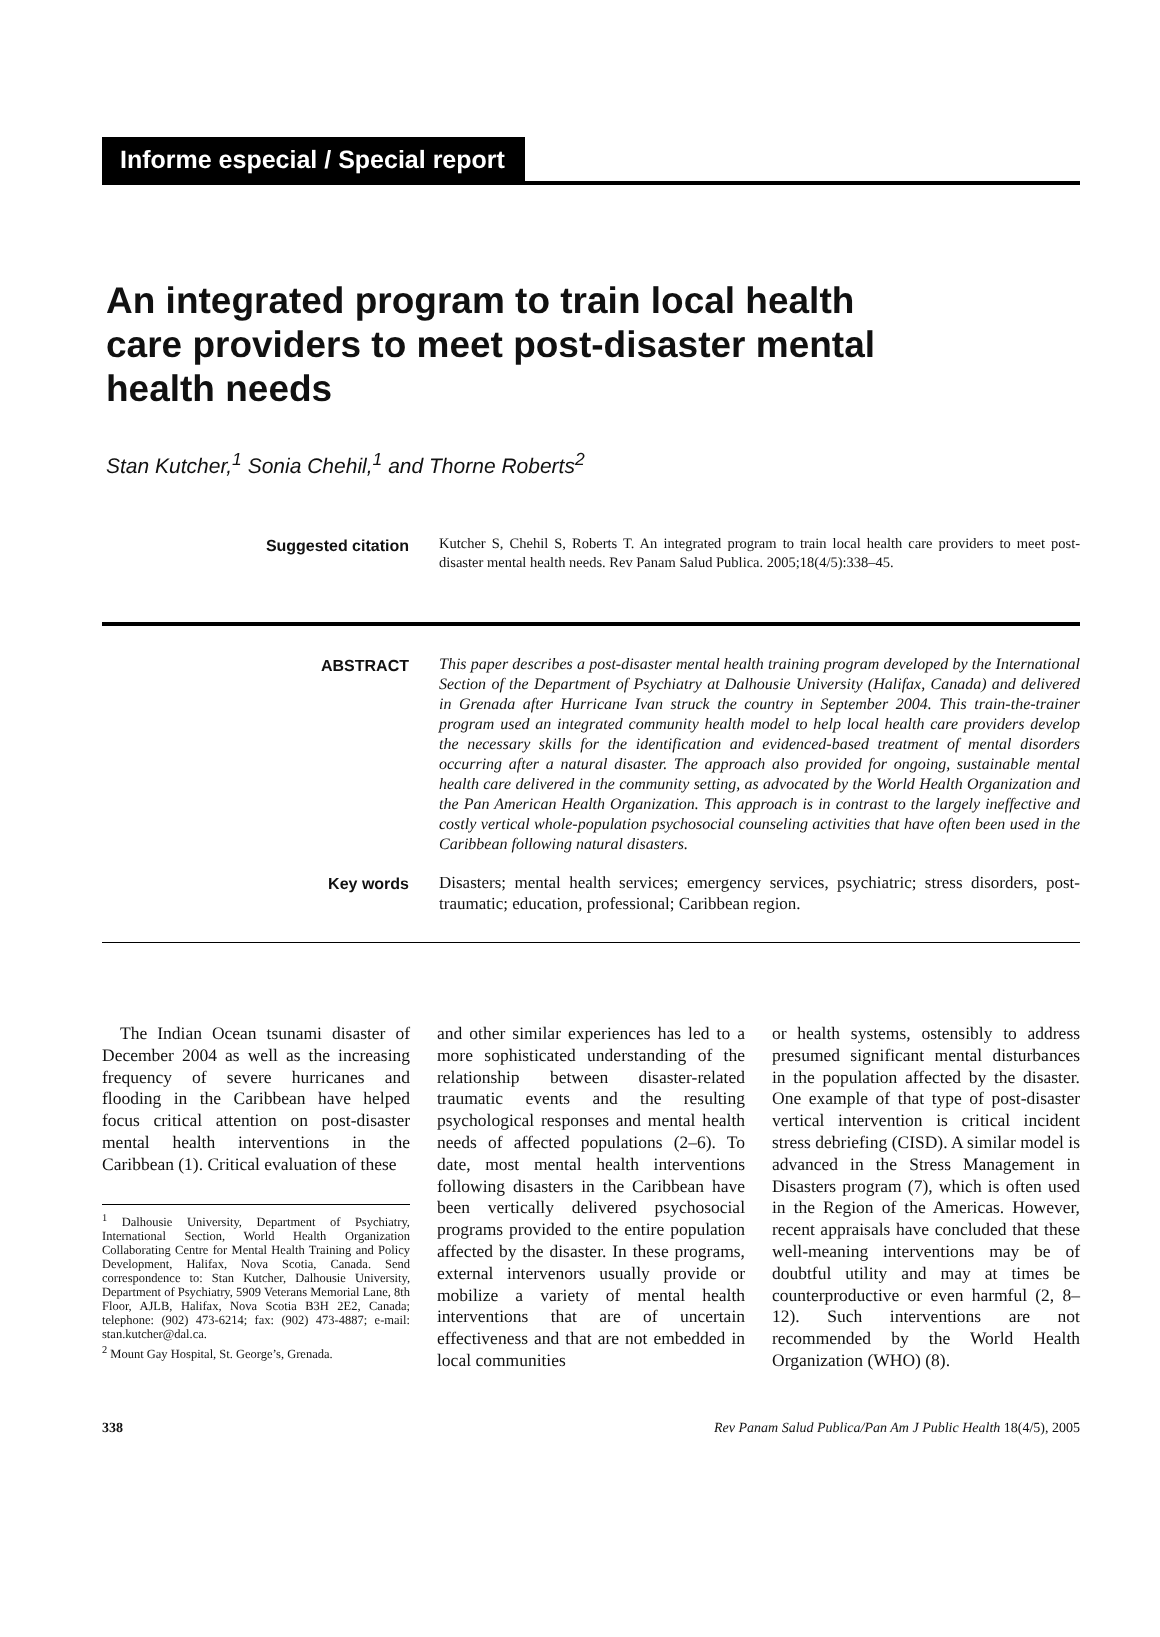Informe especial / Special report
An integrated program to train local health care providers to meet post-disaster mental health needs
Stan Kutcher,<sup>1</sup> Sonia Chehil,<sup>1</sup> and Thorne Roberts<sup>2</sup>
Suggested citation
Kutcher S, Chehil S, Roberts T. An integrated program to train local health care providers to meet post-disaster mental health needs. Rev Panam Salud Publica. 2005;18(4/5):338–45.
ABSTRACT
This paper describes a post-disaster mental health training program developed by the International Section of the Department of Psychiatry at Dalhousie University (Halifax, Canada) and delivered in Grenada after Hurricane Ivan struck the country in September 2004. This train-the-trainer program used an integrated community health model to help local health care providers develop the necessary skills for the identification and evidenced-based treatment of mental disorders occurring after a natural disaster. The approach also provided for ongoing, sustainable mental health care delivered in the community setting, as advocated by the World Health Organization and the Pan American Health Organization. This approach is in contrast to the largely ineffective and costly vertical whole-population psychosocial counseling activities that have often been used in the Caribbean following natural disasters.
Key words
Disasters; mental health services; emergency services, psychiatric; stress disorders, post-traumatic; education, professional; Caribbean region.
The Indian Ocean tsunami disaster of December 2004 as well as the increasing frequency of severe hurricanes and flooding in the Caribbean have helped focus critical attention on post-disaster mental health interventions in the Caribbean (1). Critical evaluation of these
<sup>1</sup> Dalhousie University, Department of Psychiatry, International Section, World Health Organization Collaborating Centre for Mental Health Training and Policy Development, Halifax, Nova Scotia, Canada. Send correspondence to: Stan Kutcher, Dalhousie University, Department of Psychiatry, 5909 Veterans Memorial Lane, 8th Floor, AJLB, Halifax, Nova Scotia B3H 2E2, Canada; telephone: (902) 473-6214; fax: (902) 473-4887; e-mail: stan.kutcher@dal.ca.
<sup>2</sup> Mount Gay Hospital, St. George’s, Grenada.
and other similar experiences has led to a more sophisticated understanding of the relationship between disaster-related traumatic events and the resulting psychological responses and mental health needs of affected populations (2–6). To date, most mental health interventions following disasters in the Caribbean have been vertically delivered psychosocial programs provided to the entire population affected by the disaster. In these programs, external intervenors usually provide or mobilize a variety of mental health interventions that are of uncertain effectiveness and that are not embedded in local communities
or health systems, ostensibly to address presumed significant mental disturbances in the population affected by the disaster. One example of that type of post-disaster vertical intervention is critical incident stress debriefing (CISD). A similar model is advanced in the Stress Management in Disasters program (7), which is often used in the Region of the Americas. However, recent appraisals have concluded that these well-meaning interventions may be of doubtful utility and may at times be counterproductive or even harmful (2, 8–12). Such interventions are not recommended by the World Health Organization (WHO) (8).
338 Rev Panam Salud Publica/Pan Am J Public Health 18(4/5), 2005